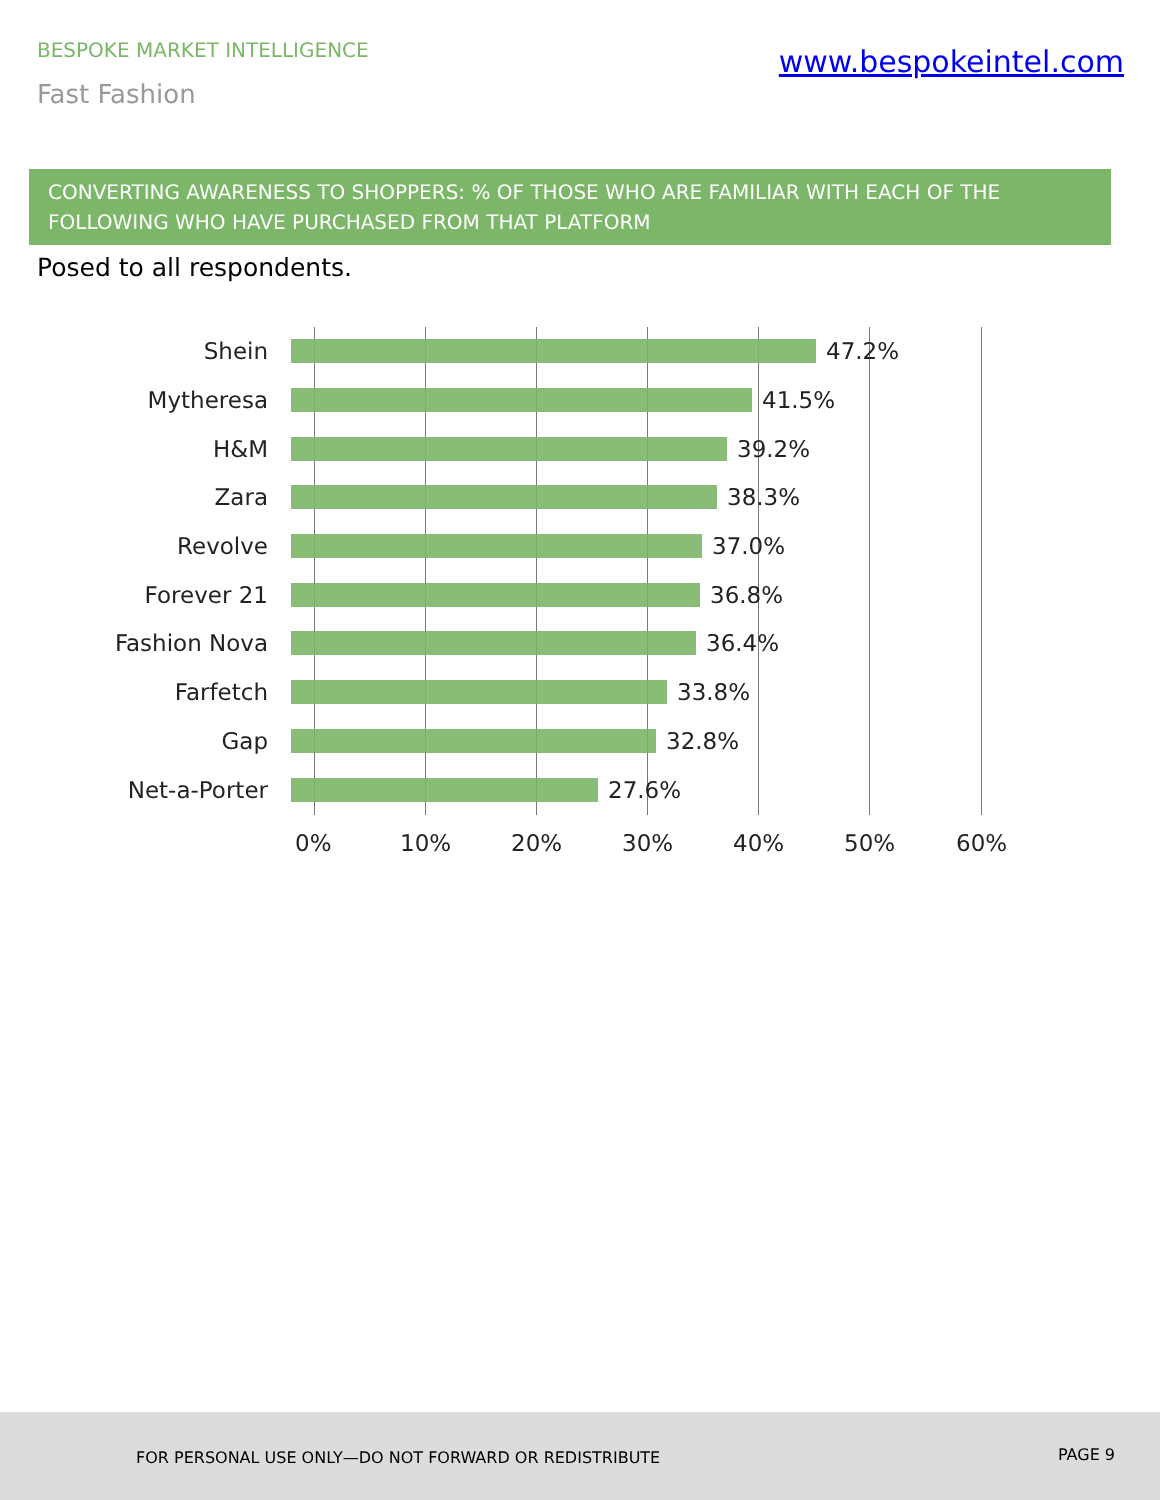BESPOKE MARKET INTELLIGENCE
www.bespokeintel.com
Fast Fashion
CONVERTING AWARENESS TO SHOPPERS: % OF THOSE WHO ARE FAMILIAR WITH EACH OF THE FOLLOWING WHO HAVE PURCHASED FROM THAT PLATFORM
Posed to all respondents.
Shein 47.2%
Mytheresa 41.5%
H&M 39.2%
Zara 38.3%
Revolve 37.0%
Forever 21 36.8%
Fashion Nova 36.4%
Farfetch 33.8%
Gap 32.8%
Net-a-Porter 27.6%
0% 10% 20% 30% 40% 50% 60%
FOR PERSONAL USE ONLY—DO NOT FORWARD OR REDISTRIBUTE PAGE 9